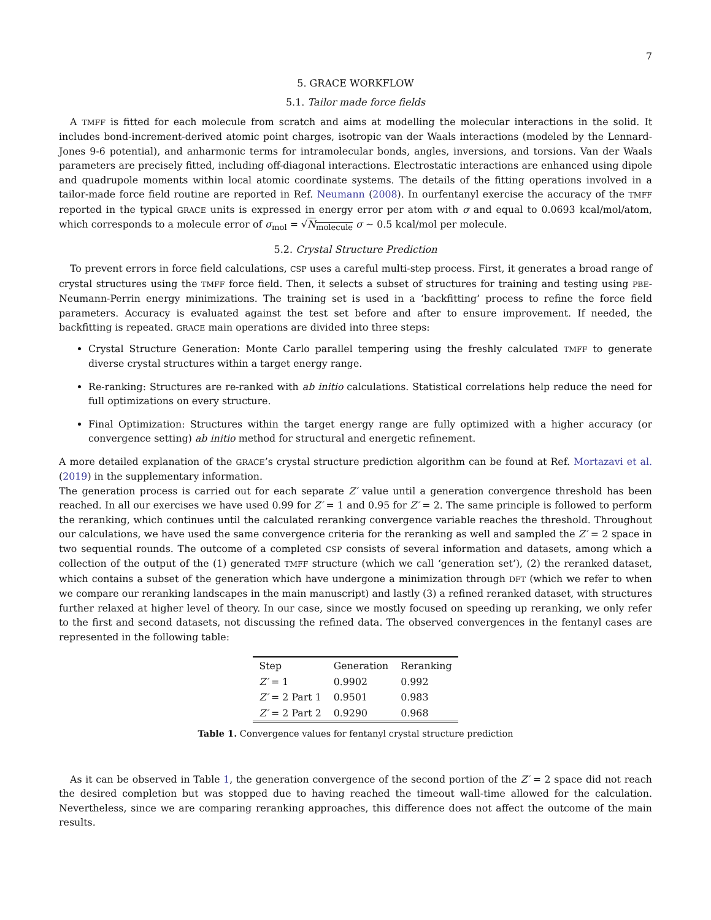7
5. GRACE WORKFLOW
5.1. Tailor made force fields
A TMFF is fitted for each molecule from scratch and aims at modelling the molecular interactions in the solid. It includes bond-increment-derived atomic point charges, isotropic van der Waals interactions (modeled by the Lennard-Jones 9-6 potential), and anharmonic terms for intramolecular bonds, angles, inversions, and torsions. Van der Waals parameters are precisely fitted, including off-diagonal interactions. Electrostatic interactions are enhanced using dipole and quadrupole moments within local atomic coordinate systems. The details of the fitting operations involved in a tailor-made force field routine are reported in Ref. Neumann (2008). In ourfentanyl exercise the accuracy of the TMFF reported in the typical GRACE units is expressed in energy error per atom with σ and equal to 0.0693 kcal/mol/atom, which corresponds to a molecule error of σ<sub>mol</sub> = √N<sub>molecule</sub> σ ∼ 0.5 kcal/mol per molecule.
5.2. Crystal Structure Prediction
To prevent errors in force field calculations, CSP uses a careful multi-step process. First, it generates a broad range of crystal structures using the TMFF force field. Then, it selects a subset of structures for training and testing using PBE-Neumann-Perrin energy minimizations. The training set is used in a ‘backfitting’ process to refine the force field parameters. Accuracy is evaluated against the test set before and after to ensure improvement. If needed, the backfitting is repeated. GRACE main operations are divided into three steps:
Crystal Structure Generation: Monte Carlo parallel tempering using the freshly calculated TMFF to generate diverse crystal structures within a target energy range.
Re-ranking: Structures are re-ranked with ab initio calculations. Statistical correlations help reduce the need for full optimizations on every structure.
Final Optimization: Structures within the target energy range are fully optimized with a higher accuracy (or convergence setting) ab initio method for structural and energetic refinement.
A more detailed explanation of the GRACE’s crystal structure prediction algorithm can be found at Ref. Mortazavi et al. (2019) in the supplementary information.
The generation process is carried out for each separate Z′ value until a generation convergence threshold has been reached. In all our exercises we have used 0.99 for Z′ = 1 and 0.95 for Z′ = 2. The same principle is followed to perform the reranking, which continues until the calculated reranking convergence variable reaches the threshold. Throughout our calculations, we have used the same convergence criteria for the reranking as well and sampled the Z′ = 2 space in two sequential rounds. The outcome of a completed CSP consists of several information and datasets, among which a collection of the output of the (1) generated TMFF structure (which we call ‘generation set’), (2) the reranked dataset, which contains a subset of the generation which have undergone a minimization through DFT (which we refer to when we compare our reranking landscapes in the main manuscript) and lastly (3) a refined reranked dataset, with structures further relaxed at higher level of theory. In our case, since we mostly focused on speeding up reranking, we only refer to the first and second datasets, not discussing the refined data. The observed convergences in the fentanyl cases are represented in the following table:
| Step | Generation | Reranking |
| Z′ = 1 | 0.9902 | 0.992 |
| Z′ = 2 Part 1 | 0.9501 | 0.983 |
| Z′ = 2 Part 2 | 0.9290 | 0.968 |
Table 1. Convergence values for fentanyl crystal structure prediction
As it can be observed in Table 1, the generation convergence of the second portion of the Z′ = 2 space did not reach the desired completion but was stopped due to having reached the timeout wall-time allowed for the calculation. Nevertheless, since we are comparing reranking approaches, this difference does not affect the outcome of the main results.